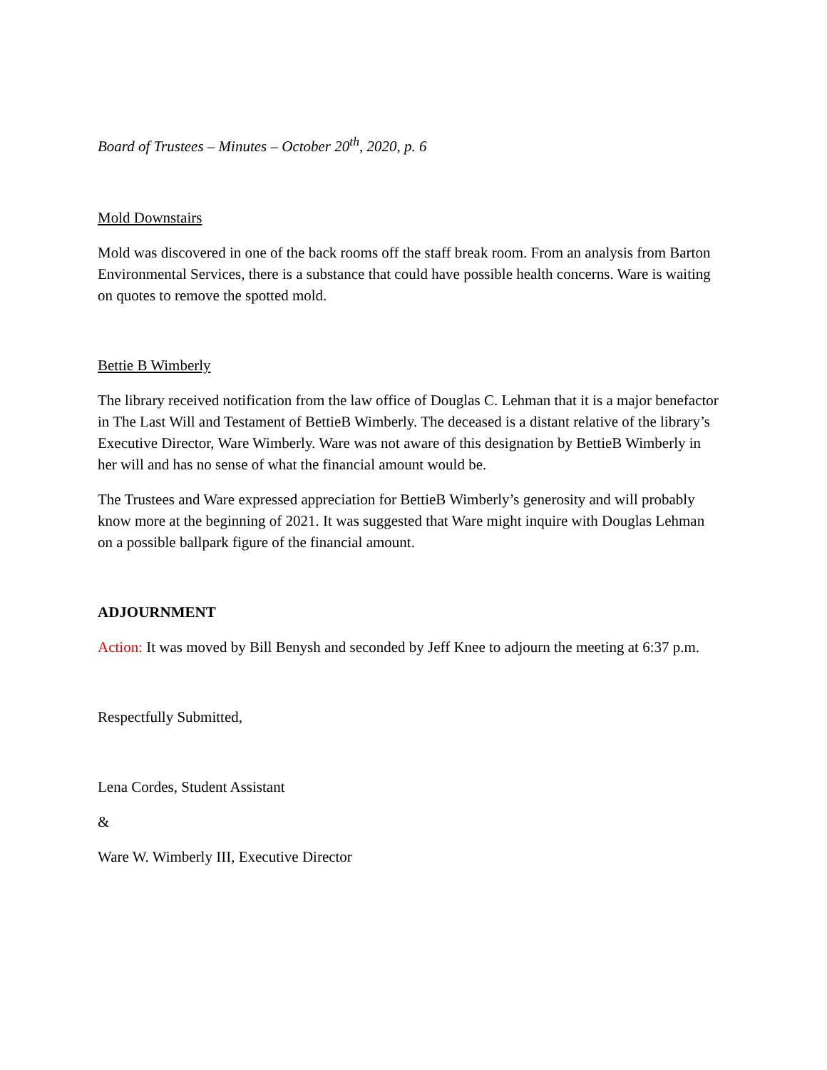Board of Trustees – Minutes – October 20<sup>th</sup>, 2020, p. 6
Mold Downstairs
Mold was discovered in one of the back rooms off the staff break room. From an analysis from Barton Environmental Services, there is a substance that could have possible health concerns. Ware is waiting on quotes to remove the spotted mold.
Bettie B Wimberly
The library received notification from the law office of Douglas C. Lehman that it is a major benefactor in The Last Will and Testament of BettieB Wimberly. The deceased is a distant relative of the library’s Executive Director, Ware Wimberly. Ware was not aware of this designation by BettieB Wimberly in her will and has no sense of what the financial amount would be.
The Trustees and Ware expressed appreciation for BettieB Wimberly’s generosity and will probably know more at the beginning of 2021. It was suggested that Ware might inquire with Douglas Lehman on a possible ballpark figure of the financial amount.
ADJOURNMENT
Action: It was moved by Bill Benysh and seconded by Jeff Knee to adjourn the meeting at 6:37 p.m.
Respectfully Submitted,
Lena Cordes, Student Assistant
&
Ware W. Wimberly III, Executive Director